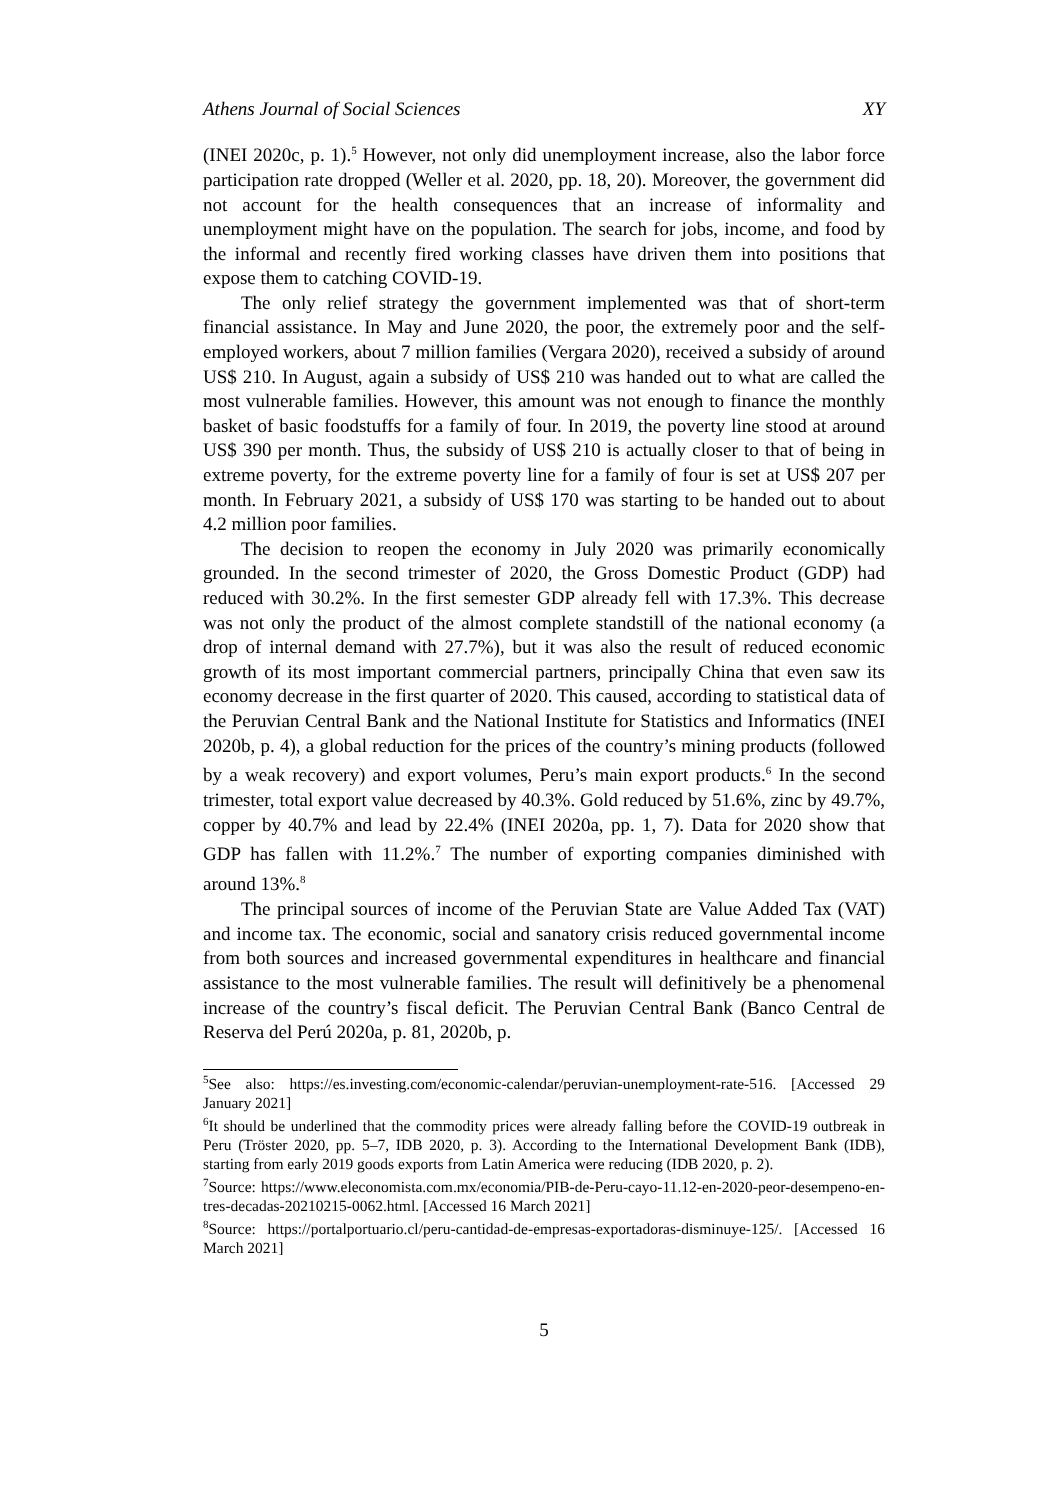Athens Journal of Social Sciences XY
(INEI 2020c, p. 1).<sup>5</sup> However, not only did unemployment increase, also the labor force participation rate dropped (Weller et al. 2020, pp. 18, 20). Moreover, the government did not account for the health consequences that an increase of informality and unemployment might have on the population. The search for jobs, income, and food by the informal and recently fired working classes have driven them into positions that expose them to catching COVID-19.
The only relief strategy the government implemented was that of short-term financial assistance. In May and June 2020, the poor, the extremely poor and the self-employed workers, about 7 million families (Vergara 2020), received a subsidy of around US$ 210. In August, again a subsidy of US$ 210 was handed out to what are called the most vulnerable families. However, this amount was not enough to finance the monthly basket of basic foodstuffs for a family of four. In 2019, the poverty line stood at around US$ 390 per month. Thus, the subsidy of US$ 210 is actually closer to that of being in extreme poverty, for the extreme poverty line for a family of four is set at US$ 207 per month. In February 2021, a subsidy of US$ 170 was starting to be handed out to about 4.2 million poor families.
The decision to reopen the economy in July 2020 was primarily economically grounded. In the second trimester of 2020, the Gross Domestic Product (GDP) had reduced with 30.2%. In the first semester GDP already fell with 17.3%. This decrease was not only the product of the almost complete standstill of the national economy (a drop of internal demand with 27.7%), but it was also the result of reduced economic growth of its most important commercial partners, principally China that even saw its economy decrease in the first quarter of 2020. This caused, according to statistical data of the Peruvian Central Bank and the National Institute for Statistics and Informatics (INEI 2020b, p. 4), a global reduction for the prices of the country’s mining products (followed by a weak recovery) and export volumes, Peru’s main export products.<sup>6</sup> In the second trimester, total export value decreased by 40.3%. Gold reduced by 51.6%, zinc by 49.7%, copper by 40.7% and lead by 22.4% (INEI 2020a, pp. 1, 7). Data for 2020 show that GDP has fallen with 11.2%.<sup>7</sup> The number of exporting companies diminished with around 13%.<sup>8</sup>
The principal sources of income of the Peruvian State are Value Added Tax (VAT) and income tax. The economic, social and sanatory crisis reduced governmental income from both sources and increased governmental expenditures in healthcare and financial assistance to the most vulnerable families. The result will definitively be a phenomenal increase of the country’s fiscal deficit. The Peruvian Central Bank (Banco Central de Reserva del Perú 2020a, p. 81, 2020b, p.
<sup>5</sup> See also: https://es.investing.com/economic-calendar/peruvian-unemployment-rate-516. [Accessed 29 January 2021]
<sup>6</sup> It should be underlined that the commodity prices were already falling before the COVID-19 outbreak in Peru (Tröster 2020, pp. 5–7, IDB 2020, p. 3). According to the International Development Bank (IDB), starting from early 2019 goods exports from Latin America were reducing (IDB 2020, p. 2).
<sup>7</sup> Source: https://www.eleconomista.com.mx/economia/PIB-de-Peru-cayo-11.12-en-2020-peor-desempeno-en-tres-decadas-20210215-0062.html. [Accessed 16 March 2021]
<sup>8</sup> Source: https://portalportuario.cl/peru-cantidad-de-empresas-exportadoras-disminuye-125/. [Accessed 16 March 2021]
5